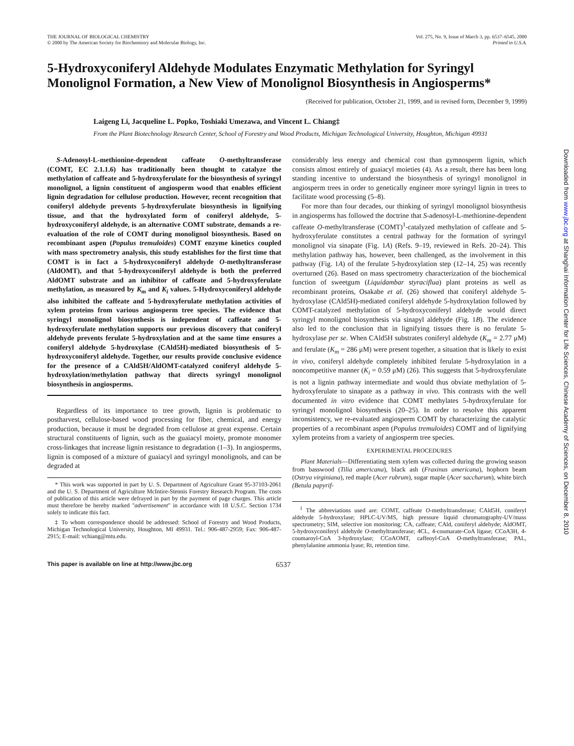THE JOURNAL OF BIOLOGICAL CHEMISTRY
© 2000 by The American Society for Biochemistry and Molecular Biology, Inc.
Vol. 275, No. 9, Issue of March 3, pp. 6537–6545, 2000
Printed in U.S.A.
5-Hydroxyconiferyl Aldehyde Modulates Enzymatic Methylation for Syringyl Monolignol Formation, a New View of Monolignol Biosynthesis in Angiosperms*
(Received for publication, October 21, 1999, and in revised form, December 9, 1999)
Laigeng Li, Jacqueline L. Popko, Toshiaki Umezawa, and Vincent L. Chiang‡
From the Plant Biotechnology Research Center, School of Forestry and Wood Products, Michigan Technological University, Houghton, Michigan 49931
S-Adenosyl-L-methionine-dependent caffeate O-methyltransferase (COMT, EC 2.1.1.6) has traditionally been thought to catalyze the methylation of caffeate and 5-hydroxyferulate for the biosynthesis of syringyl monolignol, a lignin constituent of angiosperm wood that enables efficient lignin degradation for cellulose production. However, recent recognition that coniferyl aldehyde prevents 5-hydroxyferulate biosynthesis in lignifying tissue, and that the hydroxylated form of coniferyl aldehyde, 5-hydroxyconiferyl aldehyde, is an alternative COMT substrate, demands a re-evaluation of the role of COMT during monolignol biosynthesis. Based on recombinant aspen (Populus tremuloides) COMT enzyme kinetics coupled with mass spectrometry analysis, this study establishes for the first time that COMT is in fact a 5-hydroxyconiferyl aldehyde O-methyltransferase (AldOMT), and that 5-hydroxyconiferyl aldehyde is both the preferred AldOMT substrate and an inhibitor of caffeate and 5-hydroxyferulate methylation, as measured by K<sub>m</sub> and K<sub>i</sub> values. 5-Hydroxyconiferyl aldehyde also inhibited the caffeate and 5-hydroxyferulate methylation activities of xylem proteins from various angiosperm tree species. The evidence that syringyl monolignol biosynthesis is independent of caffeate and 5-hydroxyferulate methylation supports our previous discovery that coniferyl aldehyde prevents ferulate 5-hydroxylation and at the same time ensures a coniferyl aldehyde 5-hydroxylase (CAld5H)-mediated biosynthesis of 5-hydroxyconiferyl aldehyde. Together, our results provide conclusive evidence for the presence of a CAld5H/AldOMT-catalyzed coniferyl aldehyde 5-hydroxylation/methylation pathway that directs syringyl monolignol biosynthesis in angiosperms.
Regardless of its importance to tree growth, lignin is problematic to postharvest, cellulose-based wood processing for fiber, chemical, and energy production, because it must be degraded from cellulose at great expense. Certain structural constituents of lignin, such as the guaiacyl moiety, promote monomer cross-linkages that increase lignin resistance to degradation (1–3). In angiosperms, lignin is composed of a mixture of guaiacyl and syringyl monolignols, and can be degraded at
* This work was supported in part by U. S. Department of Agriculture Grant 95-37103-2061 and the U. S. Department of Agriculture McIntire-Stennis Forestry Research Program. The costs of publication of this article were defrayed in part by the payment of page charges. This article must therefore be hereby marked "advertisement" in accordance with 18 U.S.C. Section 1734 solely to indicate this fact.
‡ To whom correspondence should be addressed: School of Forestry and Wood Products, Michigan Technological University, Houghton, MI 49931. Tel.: 906-487-2959; Fax: 906-487-2915; E-mail: vchiang@mtu.edu.
considerably less energy and chemical cost than gymnosperm lignin, which consists almost entirely of guaiacyl moieties (4). As a result, there has been long standing incentive to understand the biosynthesis of syringyl monolignol in angiosperm trees in order to genetically engineer more syringyl lignin in trees to facilitate wood processing (5–8).
For more than four decades, our thinking of syringyl monolignol biosynthesis in angiosperms has followed the doctrine that S-adenosyl-L-methionine-dependent caffeate O-methyltransferase (COMT)<sup>1</sup>-catalyzed methylation of caffeate and 5-hydroxyferulate constitutes a central pathway for the formation of syringyl monolignol via sinapate (Fig. 1A) (Refs. 9–19, reviewed in Refs. 20–24). This methylation pathway has, however, been challenged, as the involvement in this pathway (Fig. 1A) of the ferulate 5-hydroxylation step (12–14, 25) was recently overturned (26). Based on mass spectrometry characterization of the biochemical function of sweetgum (Liquidambar styraciflua) plant proteins as well as recombinant proteins, Osakabe et al. (26) showed that coniferyl aldehyde 5-hydroxylase (CAld5H)-mediated coniferyl aldehyde 5-hydroxylation followed by COMT-catalyzed methylation of 5-hydroxyconiferyl aldehyde would direct syringyl monolignol biosynthesis via sinapyl aldehyde (Fig. 1B). The evidence also led to the conclusion that in lignifying tissues there is no ferulate 5-hydroxylase per se. When CAld5H substrates coniferyl aldehyde (K<sub>m</sub> = 2.77 μM) and ferulate (K<sub>m</sub> = 286 μM) were present together, a situation that is likely to exist in vivo, coniferyl aldehyde completely inhibited ferulate 5-hydroxylation in a noncompetitive manner (K<sub>i</sub> = 0.59 μM) (26). This suggests that 5-hydroxyferulate is not a lignin pathway intermediate and would thus obviate methylation of 5-hydroxyferulate to sinapate as a pathway in vivo. This contrasts with the well documented in vitro evidence that COMT methylates 5-hydroxyferulate for syringyl monolignol biosynthesis (20–25). In order to resolve this apparent inconsistency, we re-evaluated angiosperm COMT by characterizing the catalytic properties of a recombinant aspen (Populus tremuloides) COMT and of lignifying xylem proteins from a variety of angiosperm tree species.
EXPERIMENTAL PROCEDURES
Plant Materials—Differentiating stem xylem was collected during the growing season from basswood (Tilia americana), black ash (Fraxinus americana), hophorn beam (Ostrya virginiana), red maple (Acer rubrum), sugar maple (Acer saccharum), white birch (Betula papyrif-
<sup>1</sup> The abbreviations used are: COMT, caffeate O-methyltransferase; CAld5H, coniferyl aldehyde 5-hydroxylase; HPLC-UV/MS, high pressure liquid chromatography-UV/mass spectrometry; SIM, selective ion monitoring; CA, caffeate; CAld, coniferyl aldehyde; AldOMT, 5-hydroxyconiferyl aldehyde O-methyltransferase; 4CL, 4-coumarate-CoA ligase; CCoA3H, 4-coumaroyl-CoA 3-hydroxylase; CCoAOMT, caffeoyl-CoA O-methyltransferase; PAL, phenylalanine ammonia lyase; Rt, retention time.
This paper is available on line at http://www.jbc.org 6537
Downloaded from www.jbc.org at Shanghai Information Center for Life Sciences, Chinese Academy of Sciences, on December 8, 2010